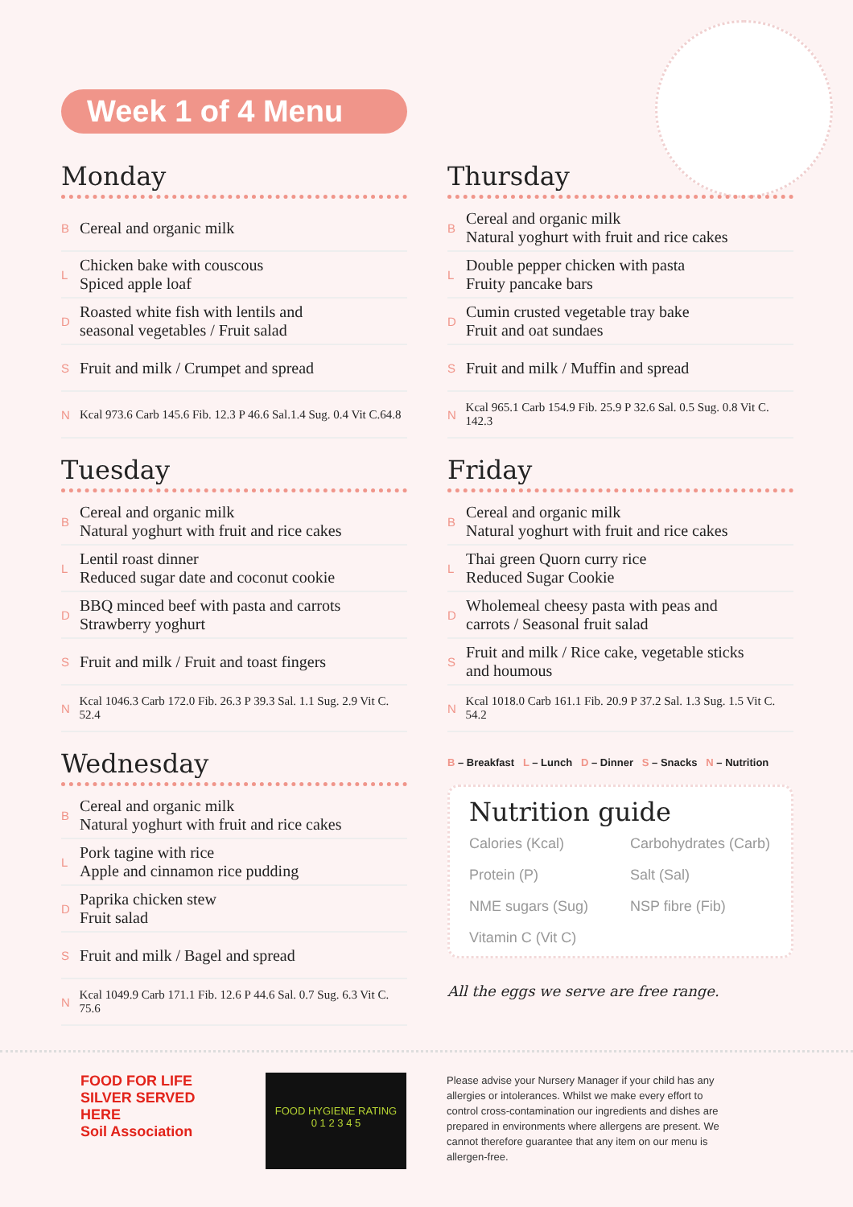Week 1 of 4 Menu
Monday
B Cereal and organic milk
L Chicken bake with couscous
Spiced apple loaf
D Roasted white fish with lentils and
seasonal vegetables / Fruit salad
S Fruit and milk / Crumpet and spread
N Kcal 973.6 Carb 145.6 Fib. 12.3 P 46.6 Sal.1.4 Sug. 0.4 Vit C.64.8
Tuesday
B Cereal and organic milk
Natural yoghurt with fruit and rice cakes
L Lentil roast dinner
Reduced sugar date and coconut cookie
D BBQ minced beef with pasta and carrots
Strawberry yoghurt
S Fruit and milk / Fruit and toast fingers
N Kcal 1046.3 Carb 172.0 Fib. 26.3 P 39.3 Sal. 1.1 Sug. 2.9 Vit C. 52.4
Wednesday
B Cereal and organic milk
Natural yoghurt with fruit and rice cakes
L Pork tagine with rice
Apple and cinnamon rice pudding
D Paprika chicken stew
Fruit salad
S Fruit and milk / Bagel and spread
N Kcal 1049.9 Carb 171.1 Fib. 12.6 P 44.6 Sal. 0.7 Sug. 6.3 Vit C. 75.6
Thursday
B Cereal and organic milk
Natural yoghurt with fruit and rice cakes
L Double pepper chicken with pasta
Fruity pancake bars
D Cumin crusted vegetable tray bake
Fruit and oat sundaes
S Fruit and milk / Muffin and spread
N Kcal 965.1 Carb 154.9 Fib. 25.9 P 32.6 Sal. 0.5 Sug. 0.8 Vit C. 142.3
Friday
B Cereal and organic milk
Natural yoghurt with fruit and rice cakes
L Thai green Quorn curry rice
Reduced Sugar Cookie
D Wholemeal cheesy pasta with peas and
carrots / Seasonal fruit salad
S Fruit and milk / Rice cake, vegetable sticks
and houmous
N Kcal 1018.0 Carb 161.1 Fib. 20.9 P 37.2 Sal. 1.3 Sug. 1.5 Vit C. 54.2
B – Breakfast L – Lunch D – Dinner S – Snacks N – Nutrition
Nutrition guide
Calories (Kcal) Carbohydrates (Carb) Protein (P) Salt (Sal) NME sugars (Sug) NSP fibre (Fib) Vitamin C (Vit C)
All the eggs we serve are free range.
FOOD FOR LIFE
SILVER SERVED HERE
Soil Association
FOOD HYGIENE RATING
0 1 2 3 4 5
Please advise your Nursery Manager if your child has any allergies or intolerances. Whilst we make every effort to control cross-contamination our ingredients and dishes are prepared in environments where allergens are present. We cannot therefore guarantee that any item on our menu is allergen-free.